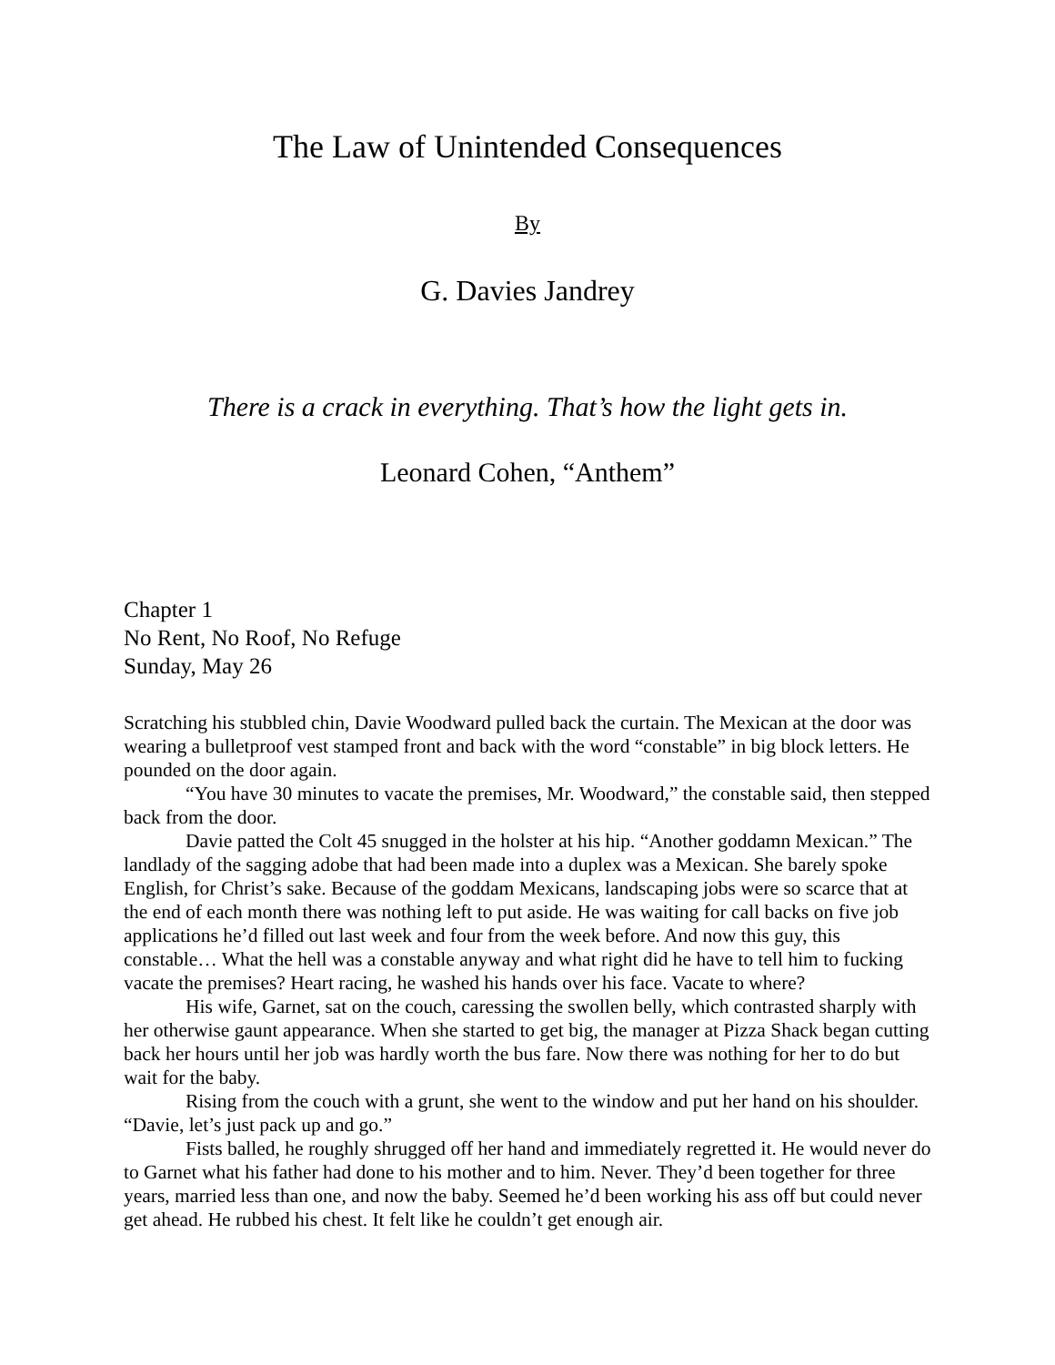The Law of Unintended Consequences
By
G. Davies Jandrey
There is a crack in everything. That’s how the light gets in.
Leonard Cohen, “Anthem”
Chapter 1
No Rent, No Roof, No Refuge
Sunday, May 26
Scratching his stubbled chin, Davie Woodward pulled back the curtain. The Mexican at the door was wearing a bulletproof vest stamped front and back with the word “constable” in big block letters. He pounded on the door again.
“You have 30 minutes to vacate the premises, Mr. Woodward,” the constable said, then stepped back from the door.
Davie patted the Colt 45 snugged in the holster at his hip. “Another goddamn Mexican.” The landlady of the sagging adobe that had been made into a duplex was a Mexican. She barely spoke English, for Christ’s sake. Because of the goddam Mexicans, landscaping jobs were so scarce that at the end of each month there was nothing left to put aside. He was waiting for call backs on five job applications he’d filled out last week and four from the week before. And now this guy, this constable… What the hell was a constable anyway and what right did he have to tell him to fucking vacate the premises? Heart racing, he washed his hands over his face. Vacate to where?
His wife, Garnet, sat on the couch, caressing the swollen belly, which contrasted sharply with her otherwise gaunt appearance. When she started to get big, the manager at Pizza Shack began cutting back her hours until her job was hardly worth the bus fare. Now there was nothing for her to do but wait for the baby.
Rising from the couch with a grunt, she went to the window and put her hand on his shoulder. “Davie, let’s just pack up and go.”
Fists balled, he roughly shrugged off her hand and immediately regretted it. He would never do to Garnet what his father had done to his mother and to him. Never. They’d been together for three years, married less than one, and now the baby. Seemed he’d been working his ass off but could never get ahead. He rubbed his chest. It felt like he couldn’t get enough air.